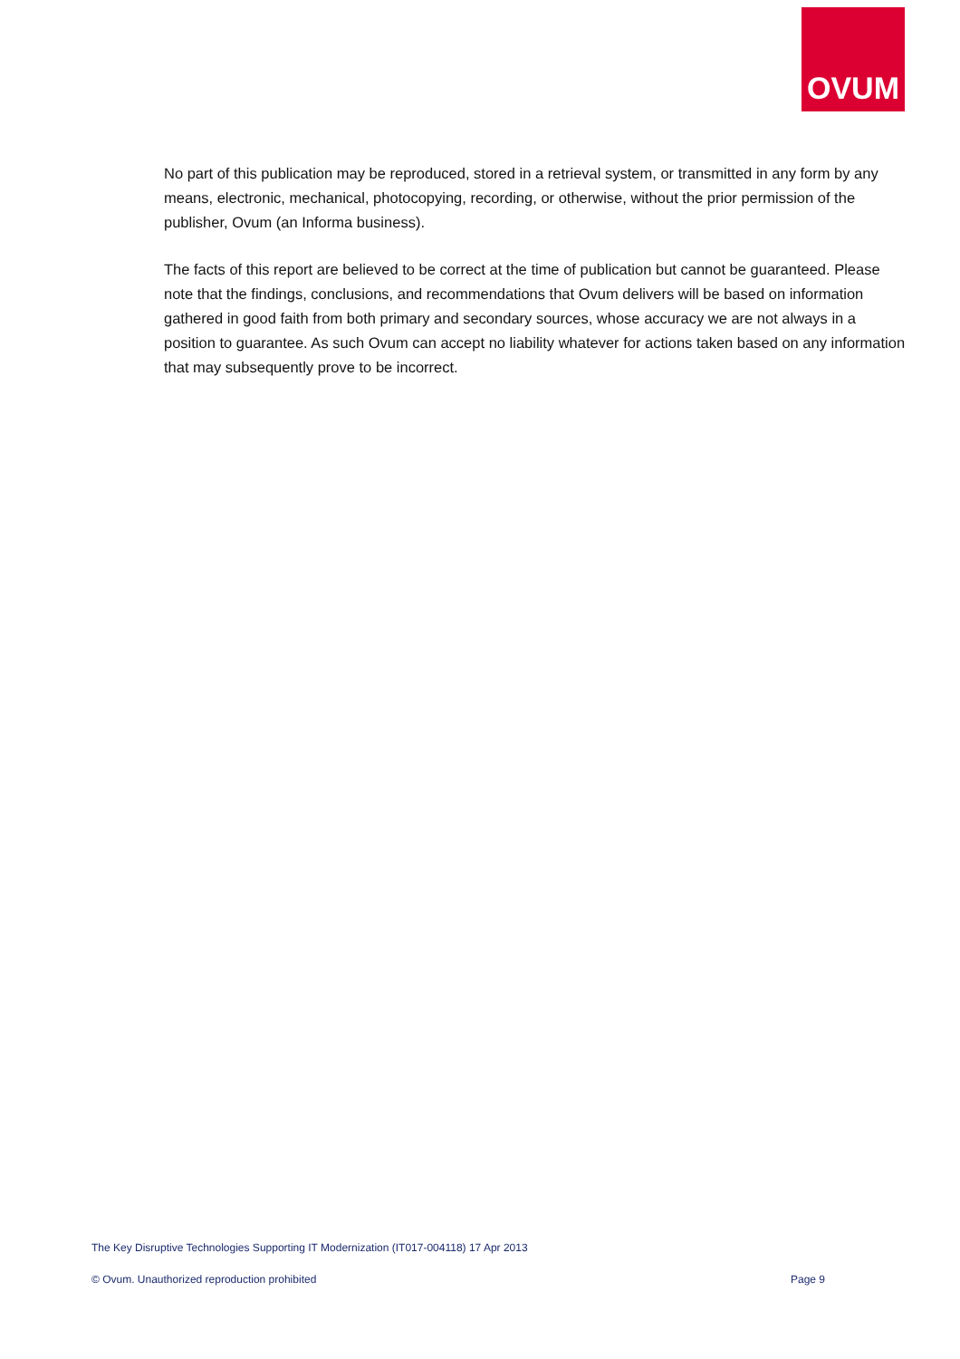OVUM
No part of this publication may be reproduced, stored in a retrieval system, or transmitted in any form by any means, electronic, mechanical, photocopying, recording, or otherwise, without the prior permission of the publisher, Ovum (an Informa business).
The facts of this report are believed to be correct at the time of publication but cannot be guaranteed. Please note that the findings, conclusions, and recommendations that Ovum delivers will be based on information gathered in good faith from both primary and secondary sources, whose accuracy we are not always in a position to guarantee. As such Ovum can accept no liability whatever for actions taken based on any information that may subsequently prove to be incorrect.
The Key Disruptive Technologies Supporting IT Modernization (IT017-004118) 17 Apr 2013
© Ovum. Unauthorized reproduction prohibited Page 9